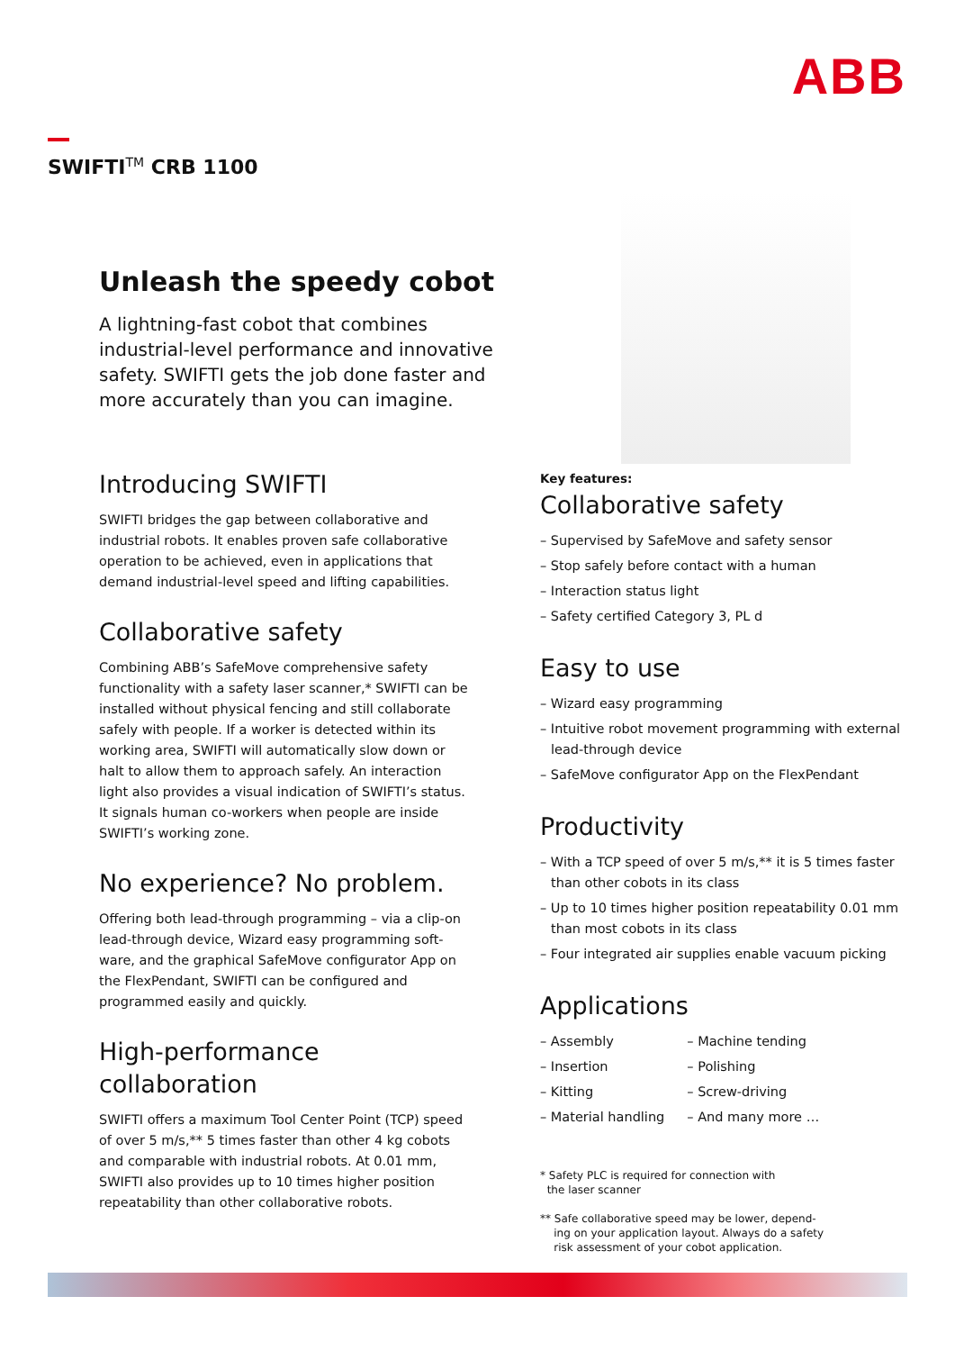ABB
SWIFTI<sup>TM</sup> CRB 1100
Unleash the speedy cobot
A lightning-fast cobot that combines industrial-level performance and innovative safety. SWIFTI gets the job done faster and more accurately than you can imagine.
Introducing SWIFTI
SWIFTI bridges the gap between collaborative and industrial robots. It enables proven safe collaborative operation to be achieved, even in applications that demand industrial-level speed and lifting capabilities.
Collaborative safety
Combining ABB’s SafeMove comprehensive safety functionality with a safety laser scanner,* SWIFTI can be installed without physical fencing and still collaborate safely with people. If a worker is detected within its working area, SWIFTI will automatically slow down or halt to allow them to approach safely. An interaction light also provides a visual indication of SWIFTI’s status. It signals human co-workers when people are inside SWIFTI’s working zone.
No experience? No problem.
Offering both lead-through programming – via a clip-on lead-through device, Wizard easy programming soft-ware, and the graphical SafeMove configurator App on the FlexPendant, SWIFTI can be configured and programmed easily and quickly.
High-performance collaboration
SWIFTI offers a maximum Tool Center Point (TCP) speed of over 5 m/s,** 5 times faster than other 4 kg cobots and comparable with industrial robots. At 0.01 mm, SWIFTI also provides up to 10 times higher position repeatability than other collaborative robots.
Key features:
Collaborative safety
– Supervised by SafeMove and safety sensor
– Stop safely before contact with a human
– Interaction status light
– Safety certified Category 3, PL d
Easy to use
– Wizard easy programming
– Intuitive robot movement programming with external lead-through device
– SafeMove configurator App on the FlexPendant
Productivity
– With a TCP speed of over 5 m/s,** it is 5 times faster than other cobots in its class
– Up to 10 times higher position repeatability 0.01 mm than most cobots in its class
– Four integrated air supplies enable vacuum picking
Applications
– Assembly
– Insertion
– Kitting
– Material handling
– Machine tending
– Polishing
– Screw-driving
– And many more …
* Safety PLC is required for connection with
the laser scanner
** Safe collaborative speed may be lower, depend-
ing on your application layout. Always do a safety
risk assessment of your cobot application.